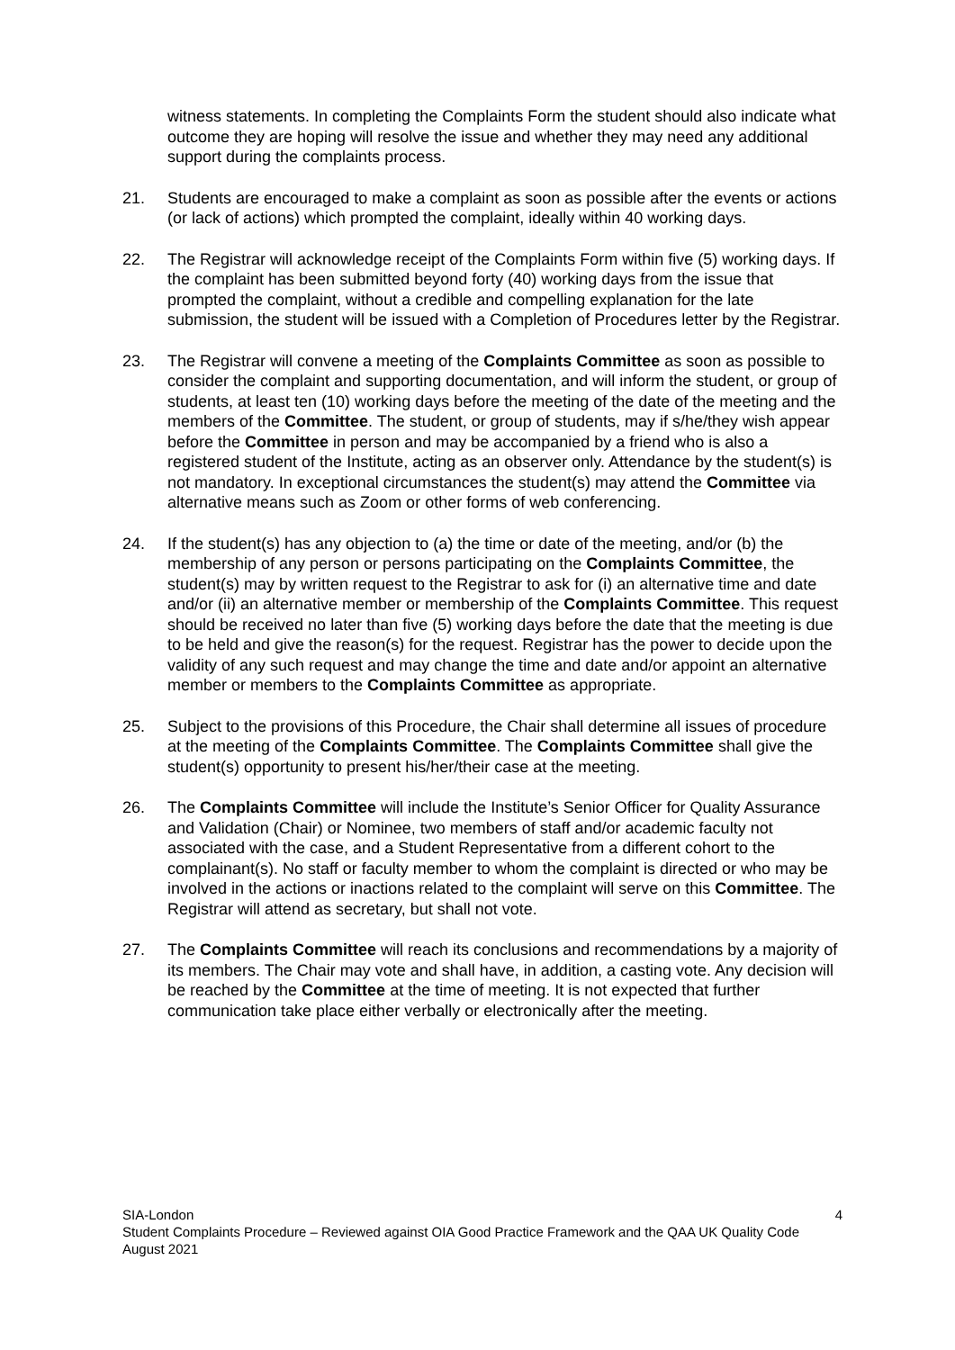witness statements. In completing the Complaints Form the student should also indicate what outcome they are hoping will resolve the issue and whether they may need any additional support during the complaints process.
21. Students are encouraged to make a complaint as soon as possible after the events or actions (or lack of actions) which prompted the complaint, ideally within 40 working days.
22. The Registrar will acknowledge receipt of the Complaints Form within five (5) working days. If the complaint has been submitted beyond forty (40) working days from the issue that prompted the complaint, without a credible and compelling explanation for the late submission, the student will be issued with a Completion of Procedures letter by the Registrar.
23. The Registrar will convene a meeting of the Complaints Committee as soon as possible to consider the complaint and supporting documentation, and will inform the student, or group of students, at least ten (10) working days before the meeting of the date of the meeting and the members of the Committee. The student, or group of students, may if s/he/they wish appear before the Committee in person and may be accompanied by a friend who is also a registered student of the Institute, acting as an observer only. Attendance by the student(s) is not mandatory. In exceptional circumstances the student(s) may attend the Committee via alternative means such as Zoom or other forms of web conferencing.
24. If the student(s) has any objection to (a) the time or date of the meeting, and/or (b) the membership of any person or persons participating on the Complaints Committee, the student(s) may by written request to the Registrar to ask for (i) an alternative time and date and/or (ii) an alternative member or membership of the Complaints Committee. This request should be received no later than five (5) working days before the date that the meeting is due to be held and give the reason(s) for the request. Registrar has the power to decide upon the validity of any such request and may change the time and date and/or appoint an alternative member or members to the Complaints Committee as appropriate.
25. Subject to the provisions of this Procedure, the Chair shall determine all issues of procedure at the meeting of the Complaints Committee. The Complaints Committee shall give the student(s) opportunity to present his/her/their case at the meeting.
26. The Complaints Committee will include the Institute’s Senior Officer for Quality Assurance and Validation (Chair) or Nominee, two members of staff and/or academic faculty not associated with the case, and a Student Representative from a different cohort to the complainant(s). No staff or faculty member to whom the complaint is directed or who may be involved in the actions or inactions related to the complaint will serve on this Committee. The Registrar will attend as secretary, but shall not vote.
27. The Complaints Committee will reach its conclusions and recommendations by a majority of its members. The Chair may vote and shall have, in addition, a casting vote. Any decision will be reached by the Committee at the time of meeting. It is not expected that further communication take place either verbally or electronically after the meeting.
SIA-London 4
Student Complaints Procedure – Reviewed against OIA Good Practice Framework and the QAA UK Quality Code
August 2021